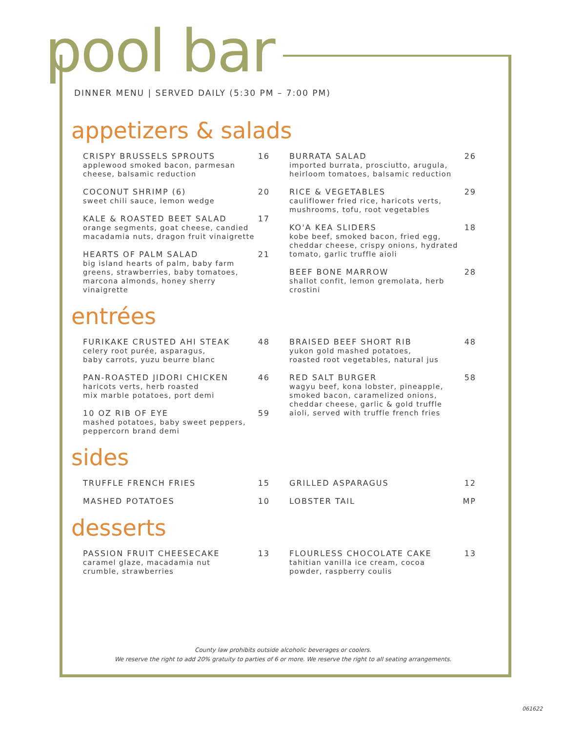pool bar
DINNER MENU | SERVED DAILY (5:30 PM – 7:00 PM)
appetizers & salads
CRISPY BRUSSELS SPROUTS
applewood smoked bacon, parmesan cheese, balsamic reduction
16
COCONUT SHRIMP (6)
sweet chili sauce, lemon wedge
20
KALE & ROASTED BEET SALAD
orange segments, goat cheese, candied macadamia nuts, dragon fruit vinaigrette
17
HEARTS OF PALM SALAD
big island hearts of palm, baby farm greens, strawberries, baby tomatoes, marcona almonds, honey sherry vinaigrette
21
BURRATA SALAD
imported burrata, prosciutto, arugula, heirloom tomatoes, balsamic reduction
26
RICE & VEGETABLES
cauliflower fried rice, haricots verts, mushrooms, tofu, root vegetables
29
KO'A KEA SLIDERS
kobe beef, smoked bacon, fried egg, cheddar cheese, crispy onions, hydrated tomato, garlic truffle aioli
18
BEEF BONE MARROW
shallot confit, lemon gremolata, herb crostini
28
entrées
FURIKAKE CRUSTED AHI STEAK
celery root purée, asparagus,
baby carrots, yuzu beurre blanc
48
PAN-ROASTED JIDORI CHICKEN
haricots verts, herb roasted
mix marble potatoes, port demi
46
10 OZ RIB OF EYE
mashed potatoes, baby sweet peppers, peppercorn brand demi
59
BRAISED BEEF SHORT RIB
yukon gold mashed potatoes,
roasted root vegetables, natural jus
48
RED SALT BURGER
wagyu beef, kona lobster, pineapple, smoked bacon, caramelized onions, cheddar cheese, garlic & gold truffle aioli, served with truffle french fries
58
sides
TRUFFLE FRENCH FRIES 15
MASHED POTATOES 10
GRILLED ASPARAGUS 12
LOBSTER TAIL MP
desserts
PASSION FRUIT CHEESECAKE
caramel glaze, macadamia nut
crumble, strawberries
13
FLOURLESS CHOCOLATE CAKE
tahitian vanilla ice cream, cocoa
powder, raspberry coulis
13
County law prohibits outside alcoholic beverages or coolers.
We reserve the right to add 20% gratuity to parties of 6 or more. We reserve the right to all seating arrangements.
061622